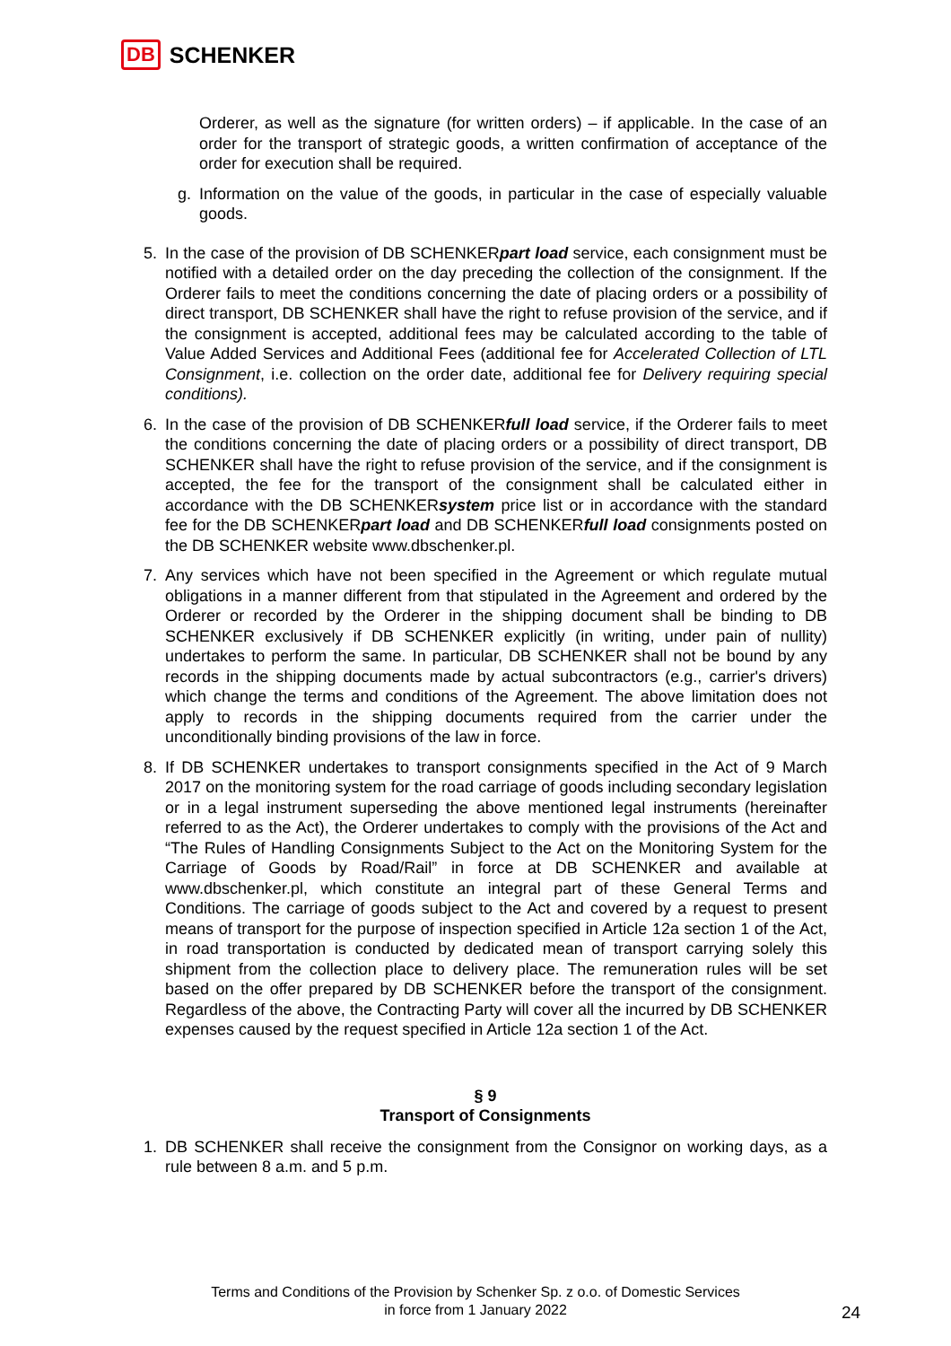DB SCHENKER
Orderer, as well as the signature (for written orders) – if applicable. In the case of an order for the transport of strategic goods, a written confirmation of acceptance of the order for execution shall be required.
g. Information on the value of the goods, in particular in the case of especially valuable goods.
5. In the case of the provision of DB SCHENKERpart load service, each consignment must be notified with a detailed order on the day preceding the collection of the consignment. If the Orderer fails to meet the conditions concerning the date of placing orders or a possibility of direct transport, DB SCHENKER shall have the right to refuse provision of the service, and if the consignment is accepted, additional fees may be calculated according to the table of Value Added Services and Additional Fees (additional fee for Accelerated Collection of LTL Consignment, i.e. collection on the order date, additional fee for Delivery requiring special conditions).
6. In the case of the provision of DB SCHENKERfull load service, if the Orderer fails to meet the conditions concerning the date of placing orders or a possibility of direct transport, DB SCHENKER shall have the right to refuse provision of the service, and if the consignment is accepted, the fee for the transport of the consignment shall be calculated either in accordance with the DB SCHENKERsystem price list or in accordance with the standard fee for the DB SCHENKERpart load and DB SCHENKERfull load consignments posted on the DB SCHENKER website www.dbschenker.pl.
7. Any services which have not been specified in the Agreement or which regulate mutual obligations in a manner different from that stipulated in the Agreement and ordered by the Orderer or recorded by the Orderer in the shipping document shall be binding to DB SCHENKER exclusively if DB SCHENKER explicitly (in writing, under pain of nullity) undertakes to perform the same. In particular, DB SCHENKER shall not be bound by any records in the shipping documents made by actual subcontractors (e.g., carrier's drivers) which change the terms and conditions of the Agreement. The above limitation does not apply to records in the shipping documents required from the carrier under the unconditionally binding provisions of the law in force.
8. If DB SCHENKER undertakes to transport consignments specified in the Act of 9 March 2017 on the monitoring system for the road carriage of goods including secondary legislation or in a legal instrument superseding the above mentioned legal instruments (hereinafter referred to as the Act), the Orderer undertakes to comply with the provisions of the Act and “The Rules of Handling Consignments Subject to the Act on the Monitoring System for the Carriage of Goods by Road/Rail” in force at DB SCHENKER and available at www.dbschenker.pl, which constitute an integral part of these General Terms and Conditions. The carriage of goods subject to the Act and covered by a request to present means of transport for the purpose of inspection specified in Article 12a section 1 of the Act, in road transportation is conducted by dedicated mean of transport carrying solely this shipment from the collection place to delivery place. The remuneration rules will be set based on the offer prepared by DB SCHENKER before the transport of the consignment. Regardless of the above, the Contracting Party will cover all the incurred by DB SCHENKER expenses caused by the request specified in Article 12a section 1 of the Act.
§ 9
Transport of Consignments
1. DB SCHENKER shall receive the consignment from the Consignor on working days, as a rule between 8 a.m. and 5 p.m.
Terms and Conditions of the Provision by Schenker Sp. z o.o. of Domestic Services
in force from 1 January 2022
24